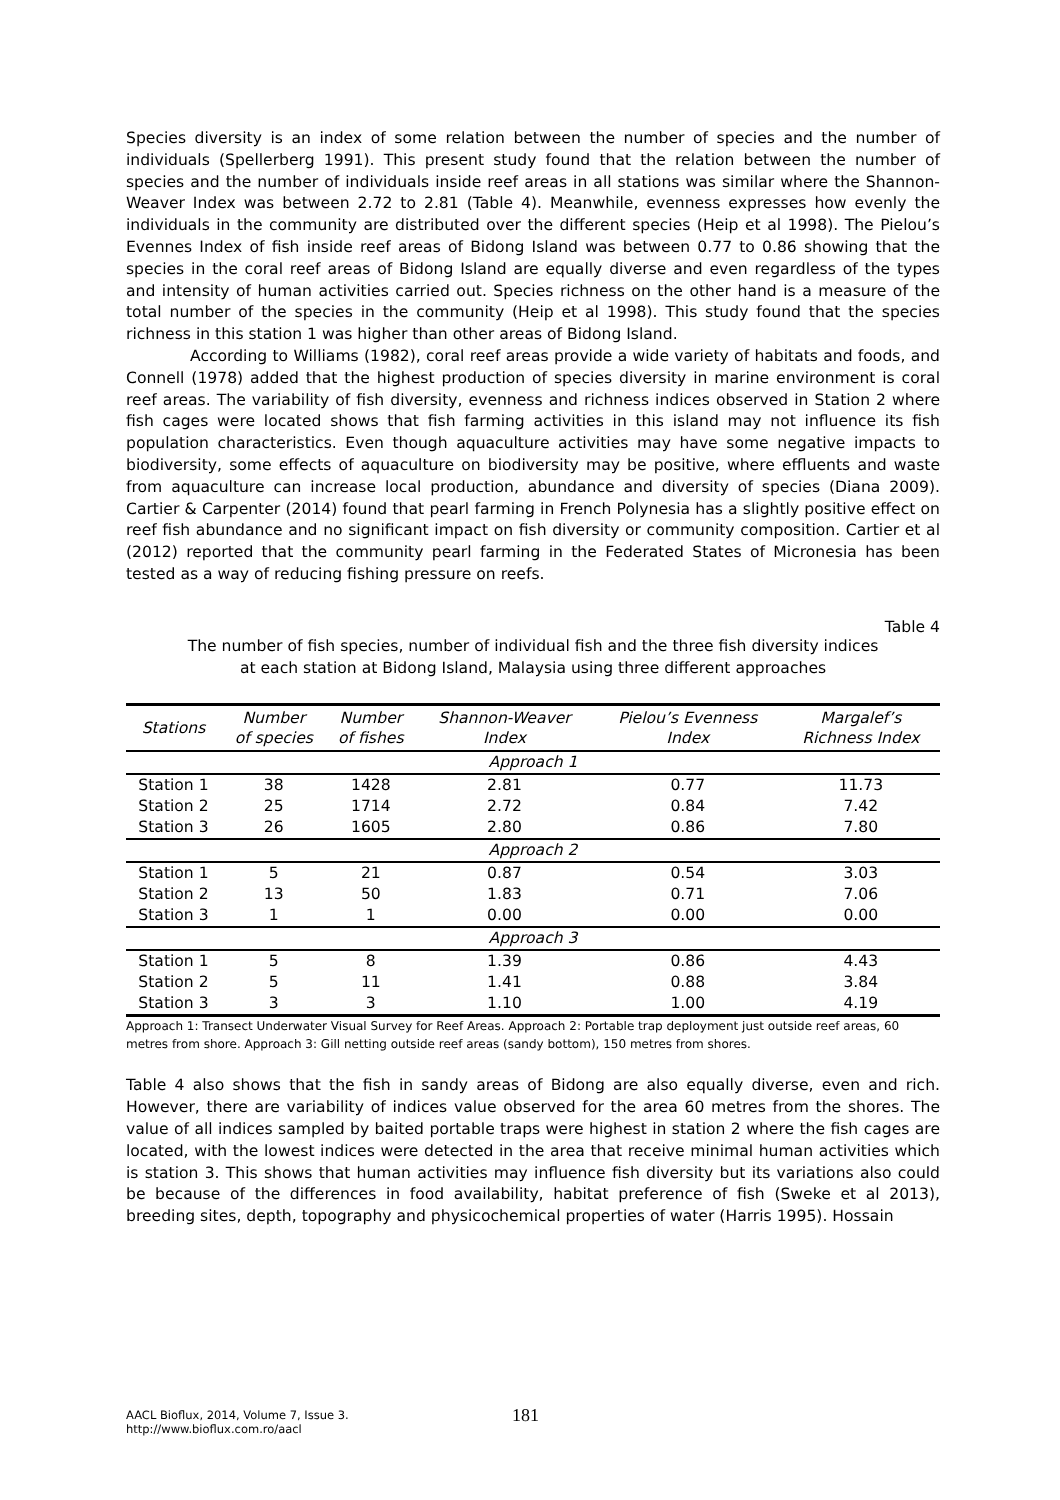Species diversity is an index of some relation between the number of species and the number of individuals (Spellerberg 1991). This present study found that the relation between the number of species and the number of individuals inside reef areas in all stations was similar where the Shannon-Weaver Index was between 2.72 to 2.81 (Table 4). Meanwhile, evenness expresses how evenly the individuals in the community are distributed over the different species (Heip et al 1998). The Pielou’s Evennes Index of fish inside reef areas of Bidong Island was between 0.77 to 0.86 showing that the species in the coral reef areas of Bidong Island are equally diverse and even regardless of the types and intensity of human activities carried out. Species richness on the other hand is a measure of the total number of the species in the community (Heip et al 1998). This study found that the species richness in this station 1 was higher than other areas of Bidong Island.
According to Williams (1982), coral reef areas provide a wide variety of habitats and foods, and Connell (1978) added that the highest production of species diversity in marine environment is coral reef areas. The variability of fish diversity, evenness and richness indices observed in Station 2 where fish cages were located shows that fish farming activities in this island may not influence its fish population characteristics. Even though aquaculture activities may have some negative impacts to biodiversity, some effects of aquaculture on biodiversity may be positive, where effluents and waste from aquaculture can increase local production, abundance and diversity of species (Diana 2009). Cartier & Carpenter (2014) found that pearl farming in French Polynesia has a slightly positive effect on reef fish abundance and no significant impact on fish diversity or community composition. Cartier et al (2012) reported that the community pearl farming in the Federated States of Micronesia has been tested as a way of reducing fishing pressure on reefs.
Table 4
The number of fish species, number of individual fish and the three fish diversity indices
at each station at Bidong Island, Malaysia using three different approaches
| Stations | Number of species | Number of fishes | Shannon-Weaver Index | Pielou’s Evenness Index | Margalef’s Richness Index |
| --- | --- | --- | --- | --- | --- |
| Approach 1 | | | | | |
| Station 1 | 38 | 1428 | 2.81 | 0.77 | 11.73 |
| Station 2 | 25 | 1714 | 2.72 | 0.84 | 7.42 |
| Station 3 | 26 | 1605 | 2.80 | 0.86 | 7.80 |
| Approach 2 | | | | | |
| Station 1 | 5 | 21 | 0.87 | 0.54 | 3.03 |
| Station 2 | 13 | 50 | 1.83 | 0.71 | 7.06 |
| Station 3 | 1 | 1 | 0.00 | 0.00 | 0.00 |
| Approach 3 | | | | | |
| Station 1 | 5 | 8 | 1.39 | 0.86 | 4.43 |
| Station 2 | 5 | 11 | 1.41 | 0.88 | 3.84 |
| Station 3 | 3 | 3 | 1.10 | 1.00 | 4.19 |
Approach 1: Transect Underwater Visual Survey for Reef Areas. Approach 2: Portable trap deployment just outside reef areas, 60 metres from shore. Approach 3: Gill netting outside reef areas (sandy bottom), 150 metres from shores.
Table 4 also shows that the fish in sandy areas of Bidong are also equally diverse, even and rich. However, there are variability of indices value observed for the area 60 metres from the shores. The value of all indices sampled by baited portable traps were highest in station 2 where the fish cages are located, with the lowest indices were detected in the area that receive minimal human activities which is station 3. This shows that human activities may influence fish diversity but its variations also could be because of the differences in food availability, habitat preference of fish (Sweke et al 2013), breeding sites, depth, topography and physicochemical properties of water (Harris 1995). Hossain
AACL Bioflux, 2014, Volume 7, Issue 3.
http://www.bioflux.com.ro/aacl
181